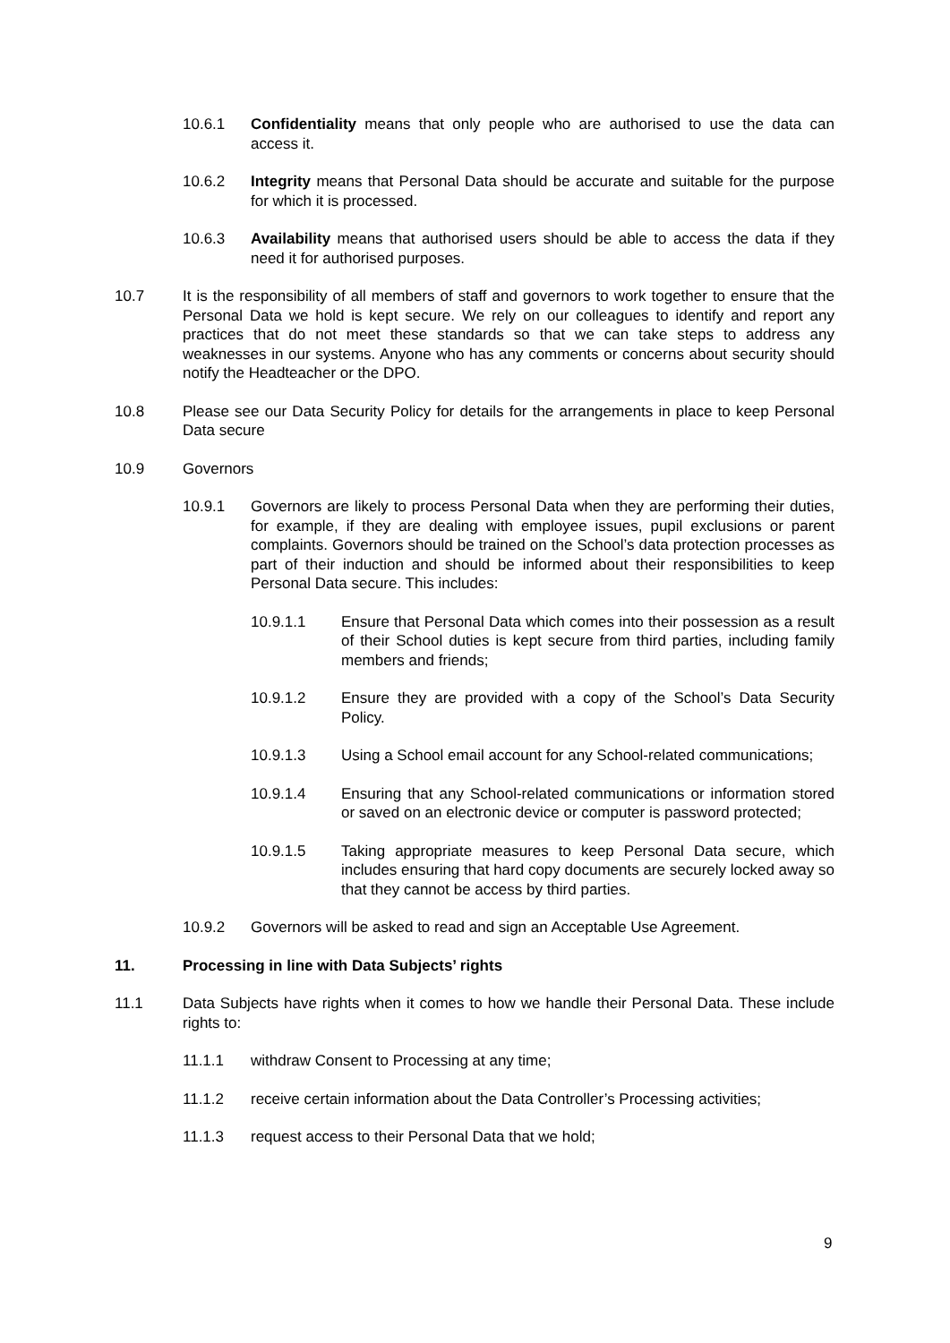10.6.1 Confidentiality means that only people who are authorised to use the data can access it.
10.6.2 Integrity means that Personal Data should be accurate and suitable for the purpose for which it is processed.
10.6.3 Availability means that authorised users should be able to access the data if they need it for authorised purposes.
10.7 It is the responsibility of all members of staff and governors to work together to ensure that the Personal Data we hold is kept secure. We rely on our colleagues to identify and report any practices that do not meet these standards so that we can take steps to address any weaknesses in our systems. Anyone who has any comments or concerns about security should notify the Headteacher or the DPO.
10.8 Please see our Data Security Policy for details for the arrangements in place to keep Personal Data secure
10.9 Governors
10.9.1 Governors are likely to process Personal Data when they are performing their duties, for example, if they are dealing with employee issues, pupil exclusions or parent complaints. Governors should be trained on the School’s data protection processes as part of their induction and should be informed about their responsibilities to keep Personal Data secure. This includes:
10.9.1.1 Ensure that Personal Data which comes into their possession as a result of their School duties is kept secure from third parties, including family members and friends;
10.9.1.2 Ensure they are provided with a copy of the School’s Data Security Policy.
10.9.1.3 Using a School email account for any School-related communications;
10.9.1.4 Ensuring that any School-related communications or information stored or saved on an electronic device or computer is password protected;
10.9.1.5 Taking appropriate measures to keep Personal Data secure, which includes ensuring that hard copy documents are securely locked away so that they cannot be access by third parties.
10.9.2 Governors will be asked to read and sign an Acceptable Use Agreement.
11. Processing in line with Data Subjects’ rights
11.1 Data Subjects have rights when it comes to how we handle their Personal Data. These include rights to:
11.1.1 withdraw Consent to Processing at any time;
11.1.2 receive certain information about the Data Controller’s Processing activities;
11.1.3 request access to their Personal Data that we hold;
9